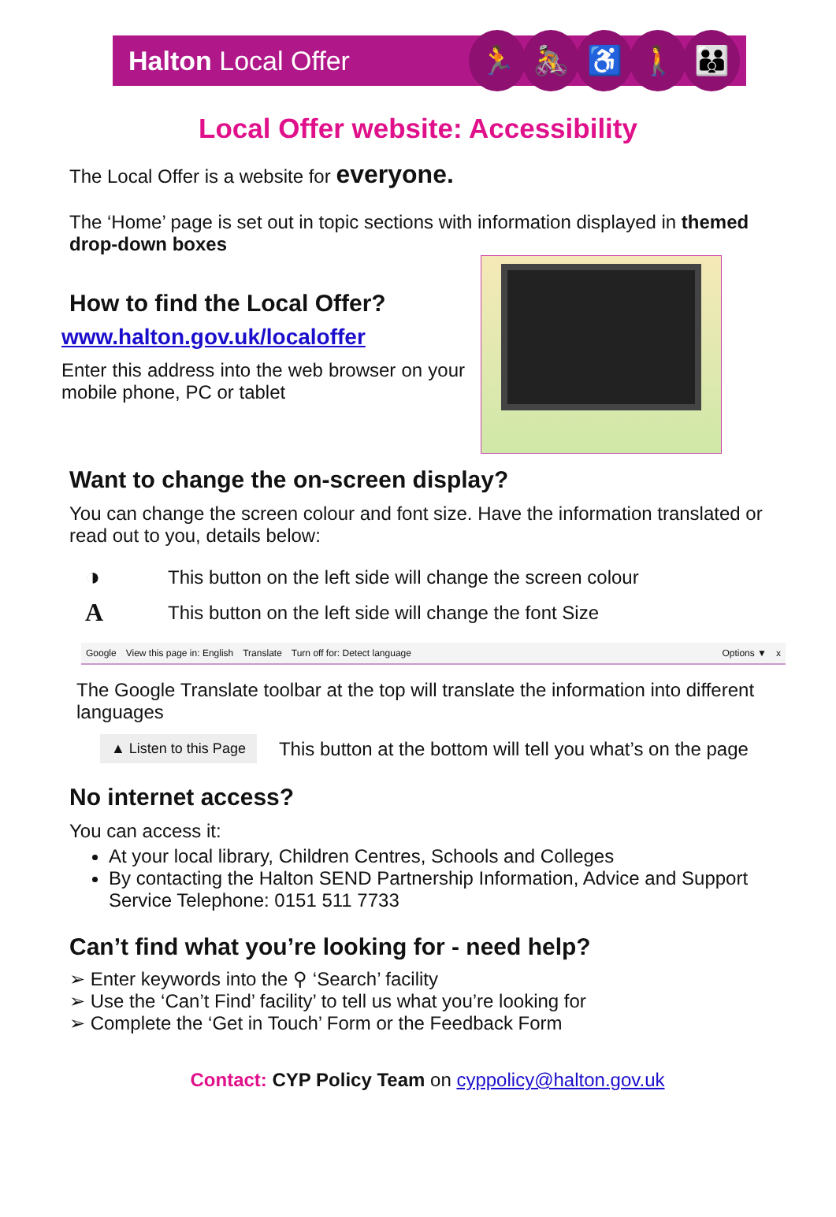Halton Local Offer
🏃 🚴 ♿ 🚶 👪
Local Offer website: Accessibility
The Local Offer is a website for everyone.
The ‘Home’ page is set out in topic sections with information displayed in themed drop-down boxes
How to find the Local Offer?
www.halton.gov.uk/localoffer
Enter this address into the web browser on your mobile phone, PC or tablet
Want to change the on-screen display?
You can change the screen colour and font size. Have the information translated or read out to you, details below:
◑ This button on the left side will change the screen colour
A This button on the left side will change the font Size
Google View this page in: English Translate Turn off for: Detect language Options ▼ x
The Google Translate toolbar at the top will translate the information into different languages
▲ Listen to this Page This button at the bottom will tell you what’s on the page
No internet access?
You can access it:
At your local library, Children Centres, Schools and Colleges
By contacting the Halton SEND Partnership Information, Advice and Support Service Telephone: 0151 511 7733
Can’t find what you’re looking for - need help?
➢ Enter keywords into the ⚲ ‘Search’ facility
➢ Use the ‘Can’t Find’ facility’ to tell us what you’re looking for
➢ Complete the ‘Get in Touch’ Form or the Feedback Form
Contact: CYP Policy Team on cyppolicy@halton.gov.uk